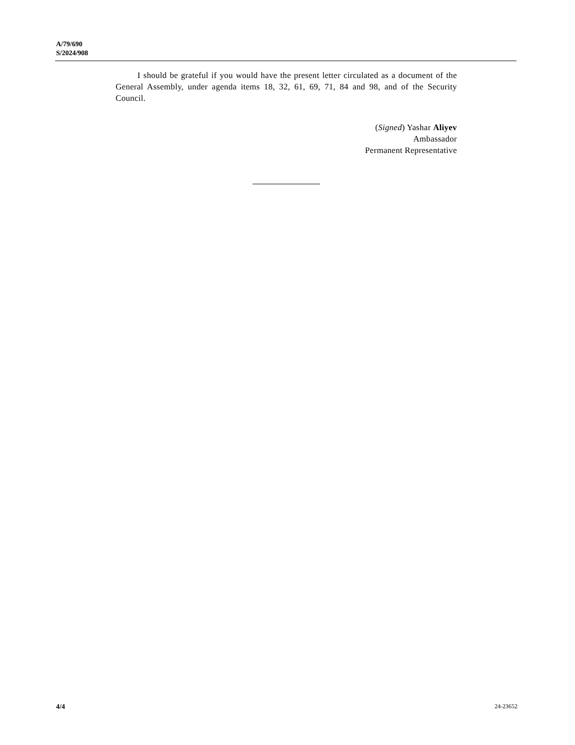A/79/690
S/2024/908
I should be grateful if you would have the present letter circulated as a document of the General Assembly, under agenda items 18, 32, 61, 69, 71, 84 and 98, and of the Security Council.
(Signed) Yashar Aliyev
Ambassador
Permanent Representative
4/4 24-23652